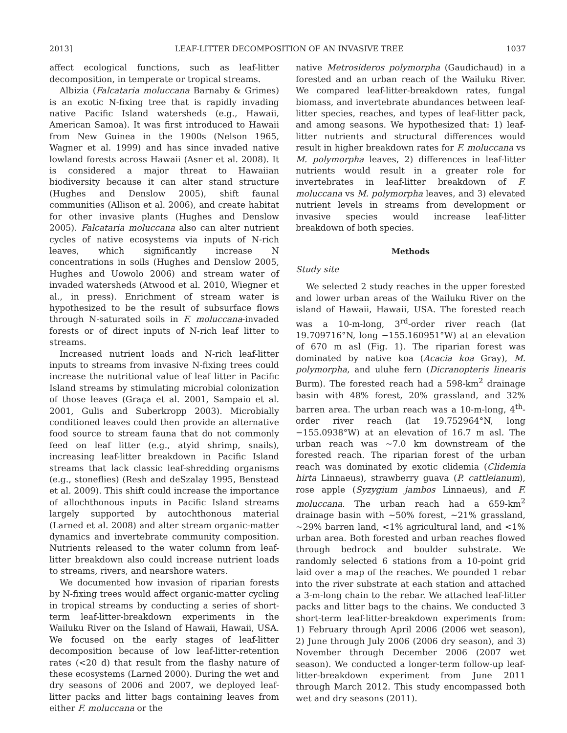2013] LEAF-LITTER DECOMPOSITION OF AN INVASIVE TREE 1037
affect ecological functions, such as leaf-litter decomposition, in temperate or tropical streams.
Albizia (Falcataria moluccana Barnaby & Grimes) is an exotic N-fixing tree that is rapidly invading native Pacific Island watersheds (e.g., Hawaii, American Samoa). It was first introduced to Hawaii from New Guinea in the 1900s (Nelson 1965, Wagner et al. 1999) and has since invaded native lowland forests across Hawaii (Asner et al. 2008). It is considered a major threat to Hawaiian biodiversity because it can alter stand structure (Hughes and Denslow 2005), shift faunal communities (Allison et al. 2006), and create habitat for other invasive plants (Hughes and Denslow 2005). Falcataria moluccana also can alter nutrient cycles of native ecosystems via inputs of N-rich leaves, which significantly increase N concentrations in soils (Hughes and Denslow 2005, Hughes and Uowolo 2006) and stream water of invaded watersheds (Atwood et al. 2010, Wiegner et al., in press). Enrichment of stream water is hypothesized to be the result of subsurface flows through N-saturated soils in F. moluccana-invaded forests or of direct inputs of N-rich leaf litter to streams.
Increased nutrient loads and N-rich leaf-litter inputs to streams from invasive N-fixing trees could increase the nutritional value of leaf litter in Pacific Island streams by stimulating microbial colonization of those leaves (Graça et al. 2001, Sampaio et al. 2001, Gulis and Suberkropp 2003). Microbially conditioned leaves could then provide an alternative food source to stream fauna that do not commonly feed on leaf litter (e.g., atyid shrimp, snails), increasing leaf-litter breakdown in Pacific Island streams that lack classic leaf-shredding organisms (e.g., stoneflies) (Resh and deSzalay 1995, Benstead et al. 2009). This shift could increase the importance of allochthonous inputs in Pacific Island streams largely supported by autochthonous material (Larned et al. 2008) and alter stream organic-matter dynamics and invertebrate community composition. Nutrients released to the water column from leaf-litter breakdown also could increase nutrient loads to streams, rivers, and nearshore waters.
We documented how invasion of riparian forests by N-fixing trees would affect organic-matter cycling in tropical streams by conducting a series of short-term leaf-litter-breakdown experiments in the Wailuku River on the Island of Hawaii, Hawaii, USA. We focused on the early stages of leaf-litter decomposition because of low leaf-litter-retention rates (<20 d) that result from the flashy nature of these ecosystems (Larned 2000). During the wet and dry seasons of 2006 and 2007, we deployed leaf-litter packs and litter bags containing leaves from either F. moluccana or the
native Metrosideros polymorpha (Gaudichaud) in a forested and an urban reach of the Wailuku River. We compared leaf-litter-breakdown rates, fungal biomass, and invertebrate abundances between leaf-litter species, reaches, and types of leaf-litter pack, and among seasons. We hypothesized that: 1) leaf-litter nutrients and structural differences would result in higher breakdown rates for F. moluccana vs M. polymorpha leaves, 2) differences in leaf-litter nutrients would result in a greater role for invertebrates in leaf-litter breakdown of F. moluccana vs M. polymorpha leaves, and 3) elevated nutrient levels in streams from development or invasive species would increase leaf-litter breakdown of both species.
Methods
Study site
We selected 2 study reaches in the upper forested and lower urban areas of the Wailuku River on the island of Hawaii, Hawaii, USA. The forested reach was a 10-m-long, 3<sup>rd</sup>-order river reach (lat 19.709716°N, long −155.160951°W) at an elevation of 670 m asl (Fig. 1). The riparian forest was dominated by native koa (Acacia koa Gray), M. polymorpha, and uluhe fern (Dicranopteris linearis Burm). The forested reach had a 598-km<sup>2</sup> drainage basin with 48% forest, 20% grassland, and 32% barren area. The urban reach was a 10-m-long, 4<sup>th</sup>-order river reach (lat 19.752964°N, long −155.0938°W) at an elevation of 16.7 m asl. The urban reach was ~7.0 km downstream of the forested reach. The riparian forest of the urban reach was dominated by exotic clidemia (Clidemia hirta Linnaeus), strawberry guava (P. cattleianum), rose apple (Syzygium jambos Linnaeus), and F. moluccana. The urban reach had a 659-km<sup>2</sup> drainage basin with ~50% forest, ~21% grassland, ~29% barren land, <1% agricultural land, and <1% urban area. Both forested and urban reaches flowed through bedrock and boulder substrate. We randomly selected 6 stations from a 10-point grid laid over a map of the reaches. We pounded 1 rebar into the river substrate at each station and attached a 3-m-long chain to the rebar. We attached leaf-litter packs and litter bags to the chains. We conducted 3 short-term leaf-litter-breakdown experiments from: 1) February through April 2006 (2006 wet season), 2) June through July 2006 (2006 dry season), and 3) November through December 2006 (2007 wet season). We conducted a longer-term follow-up leaf-litter-breakdown experiment from June 2011 through March 2012. This study encompassed both wet and dry seasons (2011).